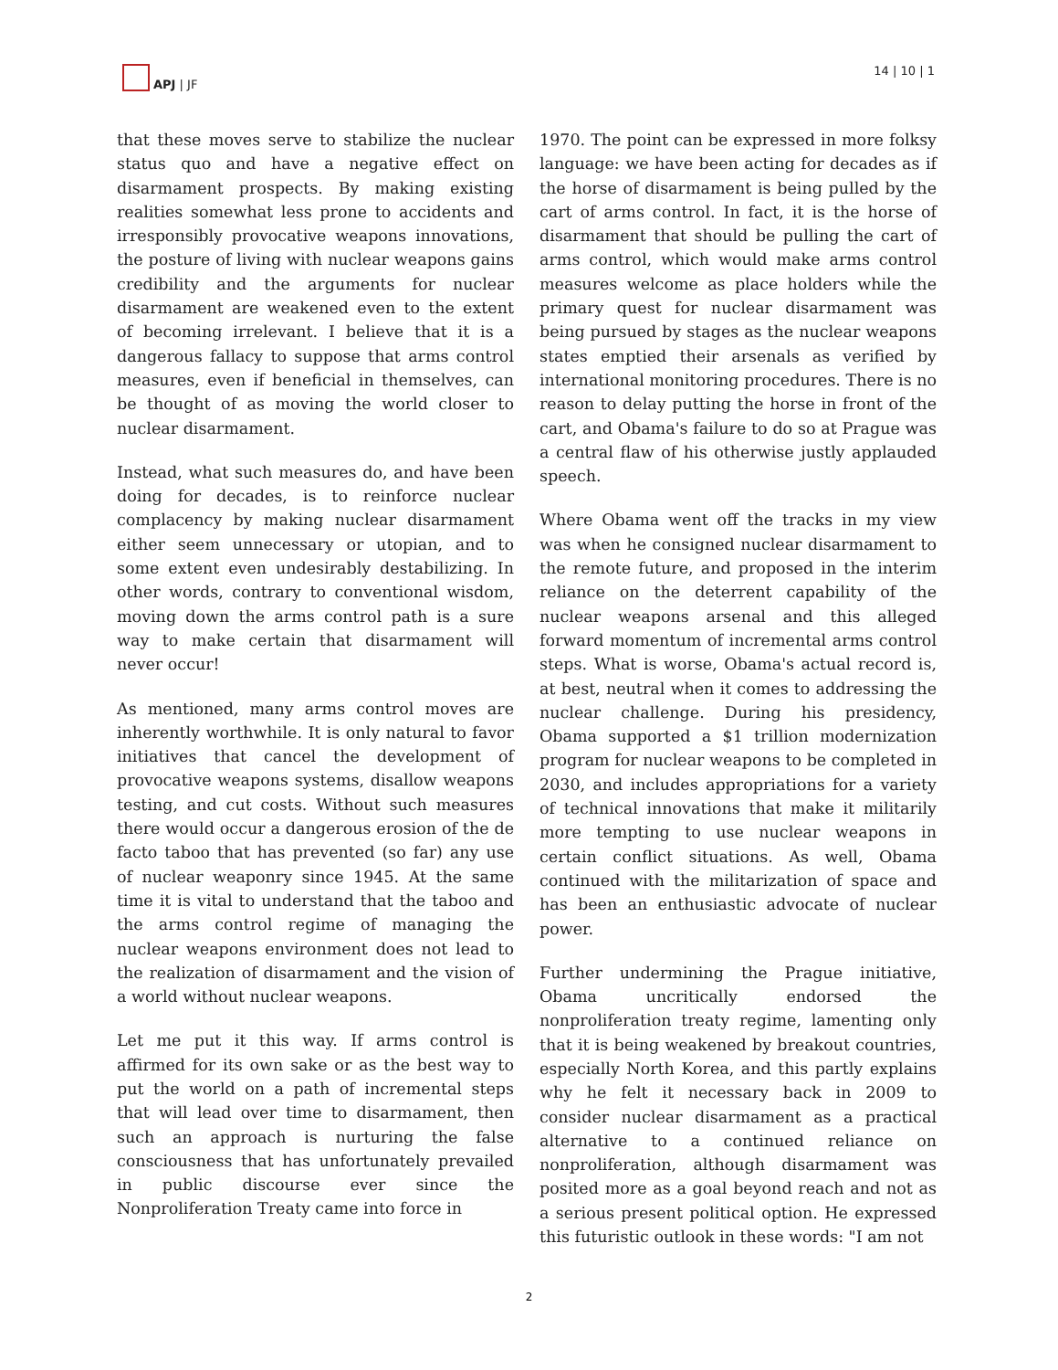APJ | JF 14 | 10 | 1
that these moves serve to stabilize the nuclear status quo and have a negative effect on disarmament prospects. By making existing realities somewhat less prone to accidents and irresponsibly provocative weapons innovations, the posture of living with nuclear weapons gains credibility and the arguments for nuclear disarmament are weakened even to the extent of becoming irrelevant. I believe that it is a dangerous fallacy to suppose that arms control measures, even if beneficial in themselves, can be thought of as moving the world closer to nuclear disarmament.
Instead, what such measures do, and have been doing for decades, is to reinforce nuclear complacency by making nuclear disarmament either seem unnecessary or utopian, and to some extent even undesirably destabilizing. In other words, contrary to conventional wisdom, moving down the arms control path is a sure way to make certain that disarmament will never occur!
As mentioned, many arms control moves are inherently worthwhile. It is only natural to favor initiatives that cancel the development of provocative weapons systems, disallow weapons testing, and cut costs. Without such measures there would occur a dangerous erosion of the de facto taboo that has prevented (so far) any use of nuclear weaponry since 1945. At the same time it is vital to understand that the taboo and the arms control regime of managing the nuclear weapons environment does not lead to the realization of disarmament and the vision of a world without nuclear weapons.
Let me put it this way. If arms control is affirmed for its own sake or as the best way to put the world on a path of incremental steps that will lead over time to disarmament, then such an approach is nurturing the false consciousness that has unfortunately prevailed in public discourse ever since the Nonproliferation Treaty came into force in
1970. The point can be expressed in more folksy language: we have been acting for decades as if the horse of disarmament is being pulled by the cart of arms control. In fact, it is the horse of disarmament that should be pulling the cart of arms control, which would make arms control measures welcome as place holders while the primary quest for nuclear disarmament was being pursued by stages as the nuclear weapons states emptied their arsenals as verified by international monitoring procedures. There is no reason to delay putting the horse in front of the cart, and Obama's failure to do so at Prague was a central flaw of his otherwise justly applauded speech.
Where Obama went off the tracks in my view was when he consigned nuclear disarmament to the remote future, and proposed in the interim reliance on the deterrent capability of the nuclear weapons arsenal and this alleged forward momentum of incremental arms control steps. What is worse, Obama's actual record is, at best, neutral when it comes to addressing the nuclear challenge. During his presidency, Obama supported a $1 trillion modernization program for nuclear weapons to be completed in 2030, and includes appropriations for a variety of technical innovations that make it militarily more tempting to use nuclear weapons in certain conflict situations. As well, Obama continued with the militarization of space and has been an enthusiastic advocate of nuclear power.
Further undermining the Prague initiative, Obama uncritically endorsed the nonproliferation treaty regime, lamenting only that it is being weakened by breakout countries, especially North Korea, and this partly explains why he felt it necessary back in 2009 to consider nuclear disarmament as a practical alternative to a continued reliance on nonproliferation, although disarmament was posited more as a goal beyond reach and not as a serious present political option. He expressed this futuristic outlook in these words: "I am not
2